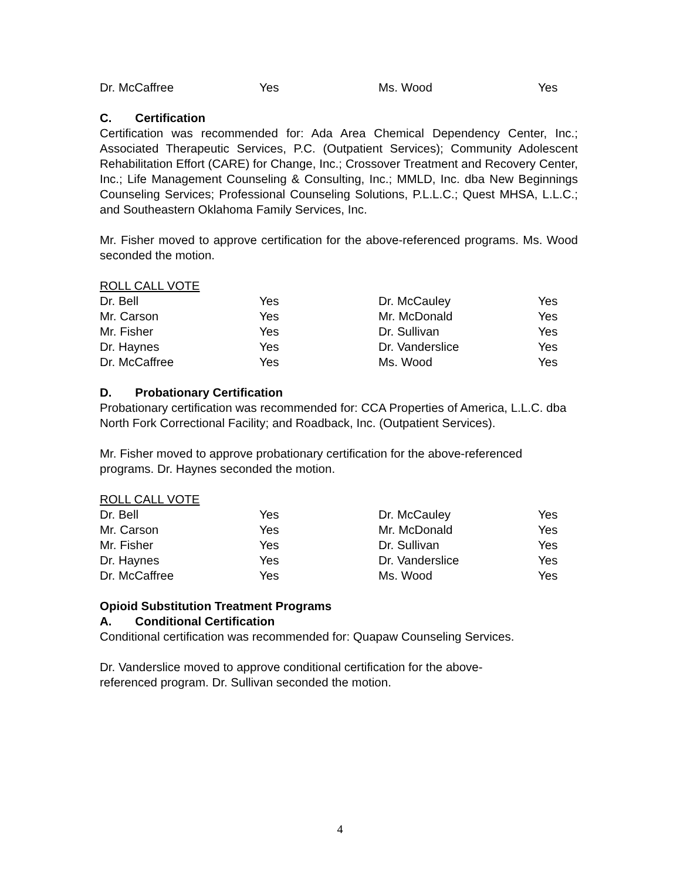| Dr. McCaffree | Yes | Ms. Wood | Yes |
C. Certification
Certification was recommended for: Ada Area Chemical Dependency Center, Inc.; Associated Therapeutic Services, P.C. (Outpatient Services); Community Adolescent Rehabilitation Effort (CARE) for Change, Inc.; Crossover Treatment and Recovery Center, Inc.; Life Management Counseling & Consulting, Inc.; MMLD, Inc. dba New Beginnings Counseling Services; Professional Counseling Solutions, P.L.L.C.; Quest MHSA, L.L.C.; and Southeastern Oklahoma Family Services, Inc.
Mr. Fisher moved to approve certification for the above-referenced programs. Ms. Wood seconded the motion.
ROLL CALL VOTE
| Dr. Bell | Yes | Dr. McCauley | Yes |
| Mr. Carson | Yes | Mr. McDonald | Yes |
| Mr. Fisher | Yes | Dr. Sullivan | Yes |
| Dr. Haynes | Yes | Dr. Vanderslice | Yes |
| Dr. McCaffree | Yes | Ms. Wood | Yes |
D. Probationary Certification
Probationary certification was recommended for: CCA Properties of America, L.L.C. dba North Fork Correctional Facility; and Roadback, Inc. (Outpatient Services).
Mr. Fisher moved to approve probationary certification for the above-referenced programs. Dr. Haynes seconded the motion.
ROLL CALL VOTE
| Dr. Bell | Yes | Dr. McCauley | Yes |
| Mr. Carson | Yes | Mr. McDonald | Yes |
| Mr. Fisher | Yes | Dr. Sullivan | Yes |
| Dr. Haynes | Yes | Dr. Vanderslice | Yes |
| Dr. McCaffree | Yes | Ms. Wood | Yes |
Opioid Substitution Treatment Programs
A. Conditional Certification
Conditional certification was recommended for: Quapaw Counseling Services.
Dr. Vanderslice moved to approve conditional certification for the above-
referenced program. Dr. Sullivan seconded the motion.
4